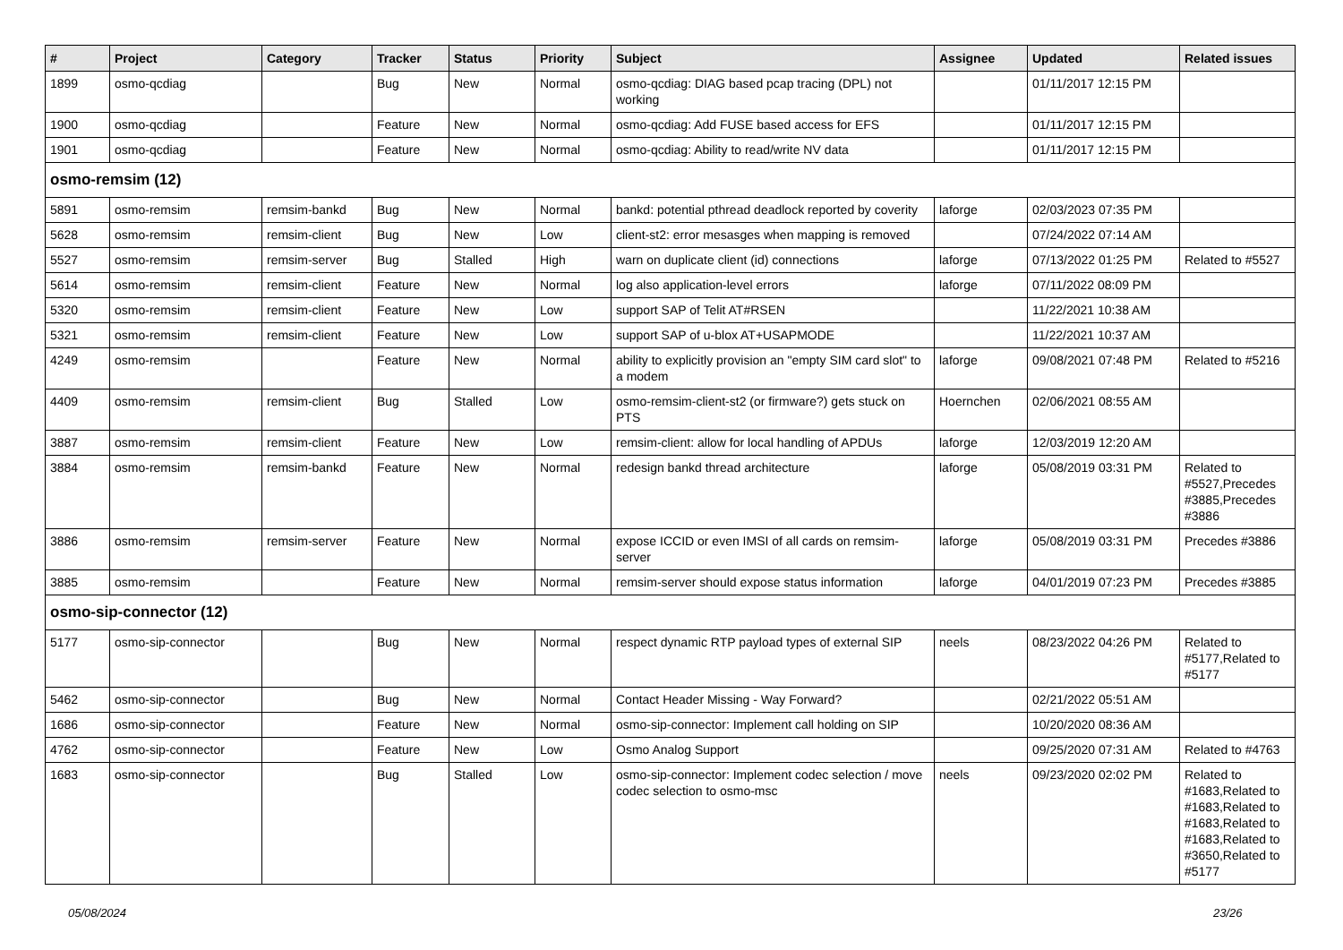| # | Project | Category | Tracker | Status | Priority | Subject | Assignee | Updated | Related issues |
| --- | --- | --- | --- | --- | --- | --- | --- | --- | --- |
| 1899 | osmo-qcdiag | | Bug | New | Normal | osmo-qcdiag: DIAG based pcap tracing (DPL) not working | | 01/11/2017 12:15 PM | |
| 1900 | osmo-qcdiag | | Feature | New | Normal | osmo-qcdiag: Add FUSE based access for EFS | | 01/11/2017 12:15 PM | |
| 1901 | osmo-qcdiag | | Feature | New | Normal | osmo-qcdiag: Ability to read/write NV data | | 01/11/2017 12:15 PM | |
| osmo-remsim (12) | | | | | | | | | |
| 5891 | osmo-remsim | remsim-bankd | Bug | New | Normal | bankd: potential pthread deadlock reported by coverity | laforge | 02/03/2023 07:35 PM | |
| 5628 | osmo-remsim | remsim-client | Bug | New | Low | client-st2: error mesasges when mapping is removed | | 07/24/2022 07:14 AM | |
| 5527 | osmo-remsim | remsim-server | Bug | Stalled | High | warn on duplicate client (id) connections | laforge | 07/13/2022 01:25 PM | Related to #5527 |
| 5614 | osmo-remsim | remsim-client | Feature | New | Normal | log also application-level errors | laforge | 07/11/2022 08:09 PM | |
| 5320 | osmo-remsim | remsim-client | Feature | New | Low | support SAP of Telit AT#RSEN | | 11/22/2021 10:38 AM | |
| 5321 | osmo-remsim | remsim-client | Feature | New | Low | support SAP of u-blox AT+USAPMODE | | 11/22/2021 10:37 AM | |
| 4249 | osmo-remsim | | Feature | New | Normal | ability to explicitly provision an "empty SIM card slot" to a modem | laforge | 09/08/2021 07:48 PM | Related to #5216 |
| 4409 | osmo-remsim | remsim-client | Bug | Stalled | Low | osmo-remsim-client-st2 (or firmware?) gets stuck on PTS | Hoernchen | 02/06/2021 08:55 AM | |
| 3887 | osmo-remsim | remsim-client | Feature | New | Low | remsim-client: allow for local handling of APDUs | laforge | 12/03/2019 12:20 AM | |
| 3884 | osmo-remsim | remsim-bankd | Feature | New | Normal | redesign bankd thread architecture | laforge | 05/08/2019 03:31 PM | Related to #5527,Precedes #3885,Precedes #3886 |
| 3886 | osmo-remsim | remsim-server | Feature | New | Normal | expose ICCID or even IMSI of all cards on remsim-server | laforge | 05/08/2019 03:31 PM | Precedes #3886 |
| 3885 | osmo-remsim | | Feature | New | Normal | remsim-server should expose status information | laforge | 04/01/2019 07:23 PM | Precedes #3885 |
| osmo-sip-connector (12) | | | | | | | | | |
| 5177 | osmo-sip-connector | | Bug | New | Normal | respect dynamic RTP payload types of external SIP | neels | 08/23/2022 04:26 PM | Related to #5177,Related to #5177 |
| 5462 | osmo-sip-connector | | Bug | New | Normal | Contact Header Missing - Way Forward? | | 02/21/2022 05:51 AM | |
| 1686 | osmo-sip-connector | | Feature | New | Normal | osmo-sip-connector: Implement call holding on SIP | | 10/20/2020 08:36 AM | |
| 4762 | osmo-sip-connector | | Feature | New | Low | Osmo Analog Support | | 09/25/2020 07:31 AM | Related to #4763 |
| 1683 | osmo-sip-connector | | Bug | Stalled | Low | osmo-sip-connector: Implement codec selection / move codec selection to osmo-msc | neels | 09/23/2020 02:02 PM | Related to #1683,Related to #1683,Related to #1683,Related to #1683,Related to #3650,Related to #5177 |
05/08/2024 23/26